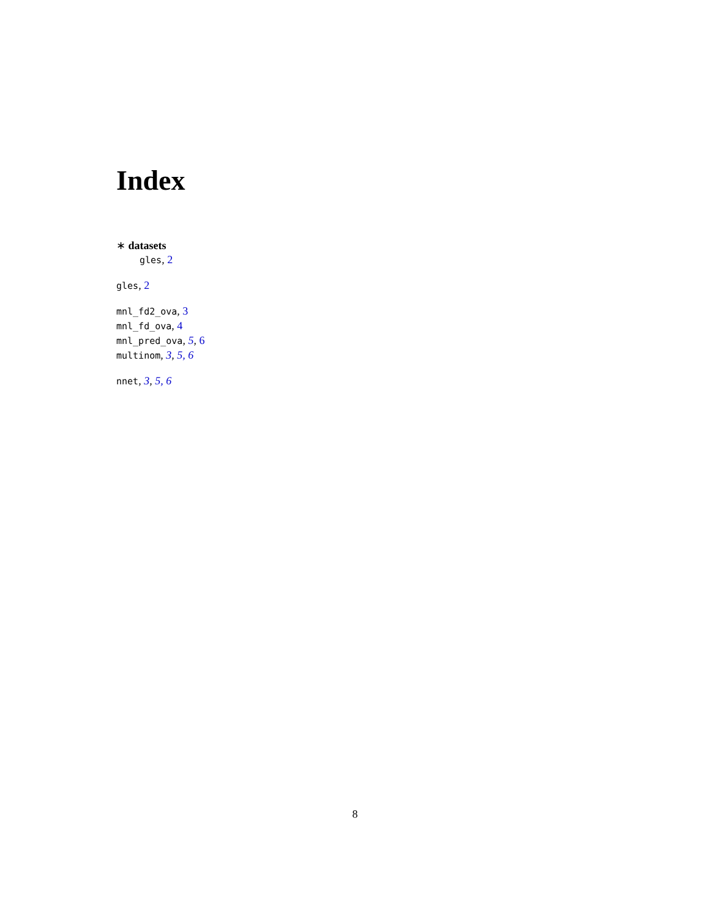Index
∗ datasets
gles, 2
gles, 2
mnl_fd2_ova, 3
mnl_fd_ova, 4
mnl_pred_ova, 5, 6
multinom, 3, 5, 6
nnet, 3, 5, 6
8